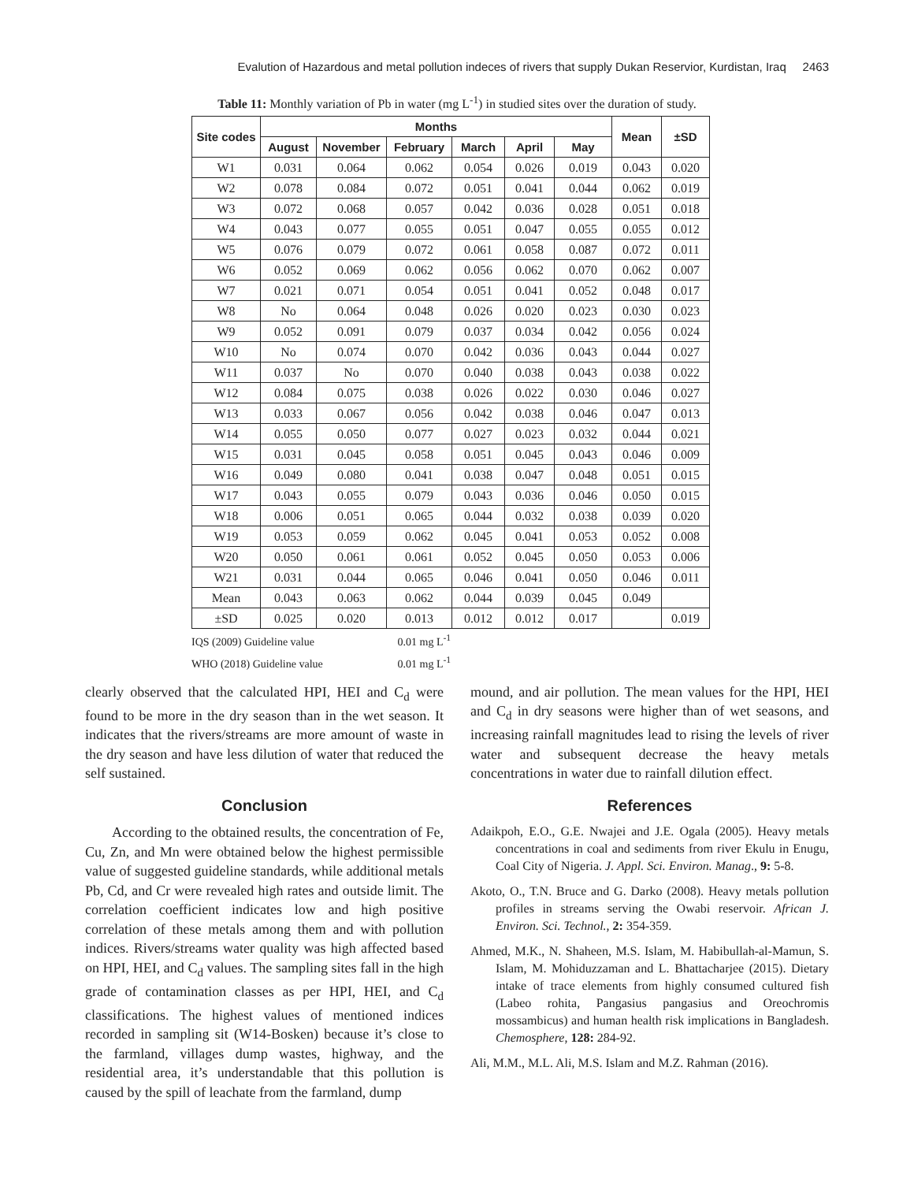Evalution of Hazardous and metal pollution indeces of rivers that supply Dukan Reservior, Kurdistan, Iraq 2463
Table 11: Monthly variation of Pb in water (mg L<sup>-1</sup>) in studied sites over the duration of study.
| Site codes | Months | | | | | | Mean | ±SD |
| --- | --- | --- | --- | --- | --- | --- | --- | --- |
| | August | November | February | March | April | May | | |
| W1 | 0.031 | 0.064 | 0.062 | 0.054 | 0.026 | 0.019 | 0.043 | 0.020 |
| W2 | 0.078 | 0.084 | 0.072 | 0.051 | 0.041 | 0.044 | 0.062 | 0.019 |
| W3 | 0.072 | 0.068 | 0.057 | 0.042 | 0.036 | 0.028 | 0.051 | 0.018 |
| W4 | 0.043 | 0.077 | 0.055 | 0.051 | 0.047 | 0.055 | 0.055 | 0.012 |
| W5 | 0.076 | 0.079 | 0.072 | 0.061 | 0.058 | 0.087 | 0.072 | 0.011 |
| W6 | 0.052 | 0.069 | 0.062 | 0.056 | 0.062 | 0.070 | 0.062 | 0.007 |
| W7 | 0.021 | 0.071 | 0.054 | 0.051 | 0.041 | 0.052 | 0.048 | 0.017 |
| W8 | No | 0.064 | 0.048 | 0.026 | 0.020 | 0.023 | 0.030 | 0.023 |
| W9 | 0.052 | 0.091 | 0.079 | 0.037 | 0.034 | 0.042 | 0.056 | 0.024 |
| W10 | No | 0.074 | 0.070 | 0.042 | 0.036 | 0.043 | 0.044 | 0.027 |
| W11 | 0.037 | No | 0.070 | 0.040 | 0.038 | 0.043 | 0.038 | 0.022 |
| W12 | 0.084 | 0.075 | 0.038 | 0.026 | 0.022 | 0.030 | 0.046 | 0.027 |
| W13 | 0.033 | 0.067 | 0.056 | 0.042 | 0.038 | 0.046 | 0.047 | 0.013 |
| W14 | 0.055 | 0.050 | 0.077 | 0.027 | 0.023 | 0.032 | 0.044 | 0.021 |
| W15 | 0.031 | 0.045 | 0.058 | 0.051 | 0.045 | 0.043 | 0.046 | 0.009 |
| W16 | 0.049 | 0.080 | 0.041 | 0.038 | 0.047 | 0.048 | 0.051 | 0.015 |
| W17 | 0.043 | 0.055 | 0.079 | 0.043 | 0.036 | 0.046 | 0.050 | 0.015 |
| W18 | 0.006 | 0.051 | 0.065 | 0.044 | 0.032 | 0.038 | 0.039 | 0.020 |
| W19 | 0.053 | 0.059 | 0.062 | 0.045 | 0.041 | 0.053 | 0.052 | 0.008 |
| W20 | 0.050 | 0.061 | 0.061 | 0.052 | 0.045 | 0.050 | 0.053 | 0.006 |
| W21 | 0.031 | 0.044 | 0.065 | 0.046 | 0.041 | 0.050 | 0.046 | 0.011 |
| Mean | 0.043 | 0.063 | 0.062 | 0.044 | 0.039 | 0.045 | 0.049 | |
| ±SD | 0.025 | 0.020 | 0.013 | 0.012 | 0.012 | 0.017 | | 0.019 |
IQS (2009) Guideline value 0.01 mg L<sup>-1</sup>
WHO (2018) Guideline value 0.01 mg L<sup>-1</sup>
clearly observed that the calculated HPI, HEI and C<sub>d</sub> were found to be more in the dry season than in the wet season. It indicates that the rivers/streams are more amount of waste in the dry season and have less dilution of water that reduced the self sustained.
Conclusion
According to the obtained results, the concentration of Fe, Cu, Zn, and Mn were obtained below the highest permissible value of suggested guideline standards, while additional metals Pb, Cd, and Cr were revealed high rates and outside limit. The correlation coefficient indicates low and high positive correlation of these metals among them and with pollution indices. Rivers/streams water quality was high affected based on HPI, HEI, and C<sub>d</sub> values. The sampling sites fall in the high grade of contamination classes as per HPI, HEI, and C<sub>d</sub> classifications. The highest values of mentioned indices recorded in sampling sit (W14-Bosken) because it’s close to the farmland, villages dump wastes, highway, and the residential area, it’s understandable that this pollution is caused by the spill of leachate from the farmland, dump
mound, and air pollution. The mean values for the HPI, HEI and C<sub>d</sub> in dry seasons were higher than of wet seasons, and increasing rainfall magnitudes lead to rising the levels of river water and subsequent decrease the heavy metals concentrations in water due to rainfall dilution effect.
References
Adaikpoh, E.O., G.E. Nwajei and J.E. Ogala (2005). Heavy metals concentrations in coal and sediments from river Ekulu in Enugu, Coal City of Nigeria. J. Appl. Sci. Environ. Manag., 9: 5-8.
Akoto, O., T.N. Bruce and G. Darko (2008). Heavy metals pollution profiles in streams serving the Owabi reservoir. African J. Environ. Sci. Technol., 2: 354-359.
Ahmed, M.K., N. Shaheen, M.S. Islam, M. Habibullah-al-Mamun, S. Islam, M. Mohiduzzaman and L. Bhattacharjee (2015). Dietary intake of trace elements from highly consumed cultured fish (Labeo rohita, Pangasius pangasius and Oreochromis mossambicus) and human health risk implications in Bangladesh. Chemosphere, 128: 284-92.
Ali, M.M., M.L. Ali, M.S. Islam and M.Z. Rahman (2016).